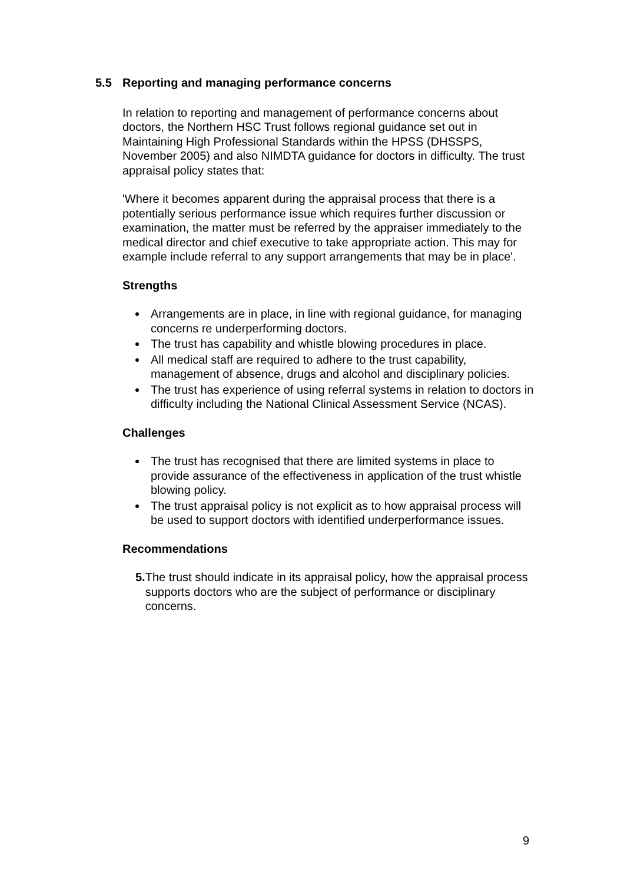5.5 Reporting and managing performance concerns
In relation to reporting and management of performance concerns about doctors, the Northern HSC Trust follows regional guidance set out in Maintaining High Professional Standards within the HPSS (DHSSPS, November 2005) and also NIMDTA guidance for doctors in difficulty. The trust appraisal policy states that:
'Where it becomes apparent during the appraisal process that there is a potentially serious performance issue which requires further discussion or examination, the matter must be referred by the appraiser immediately to the medical director and chief executive to take appropriate action. This may for example include referral to any support arrangements that may be in place'.
Strengths
Arrangements are in place, in line with regional guidance, for managing concerns re underperforming doctors.
The trust has capability and whistle blowing procedures in place.
All medical staff are required to adhere to the trust capability, management of absence, drugs and alcohol and disciplinary policies.
The trust has experience of using referral systems in relation to doctors in difficulty including the National Clinical Assessment Service (NCAS).
Challenges
The trust has recognised that there are limited systems in place to provide assurance of the effectiveness in application of the trust whistle blowing policy.
The trust appraisal policy is not explicit as to how appraisal process will be used to support doctors with identified underperformance issues.
Recommendations
5. The trust should indicate in its appraisal policy, how the appraisal process supports doctors who are the subject of performance or disciplinary concerns.
9